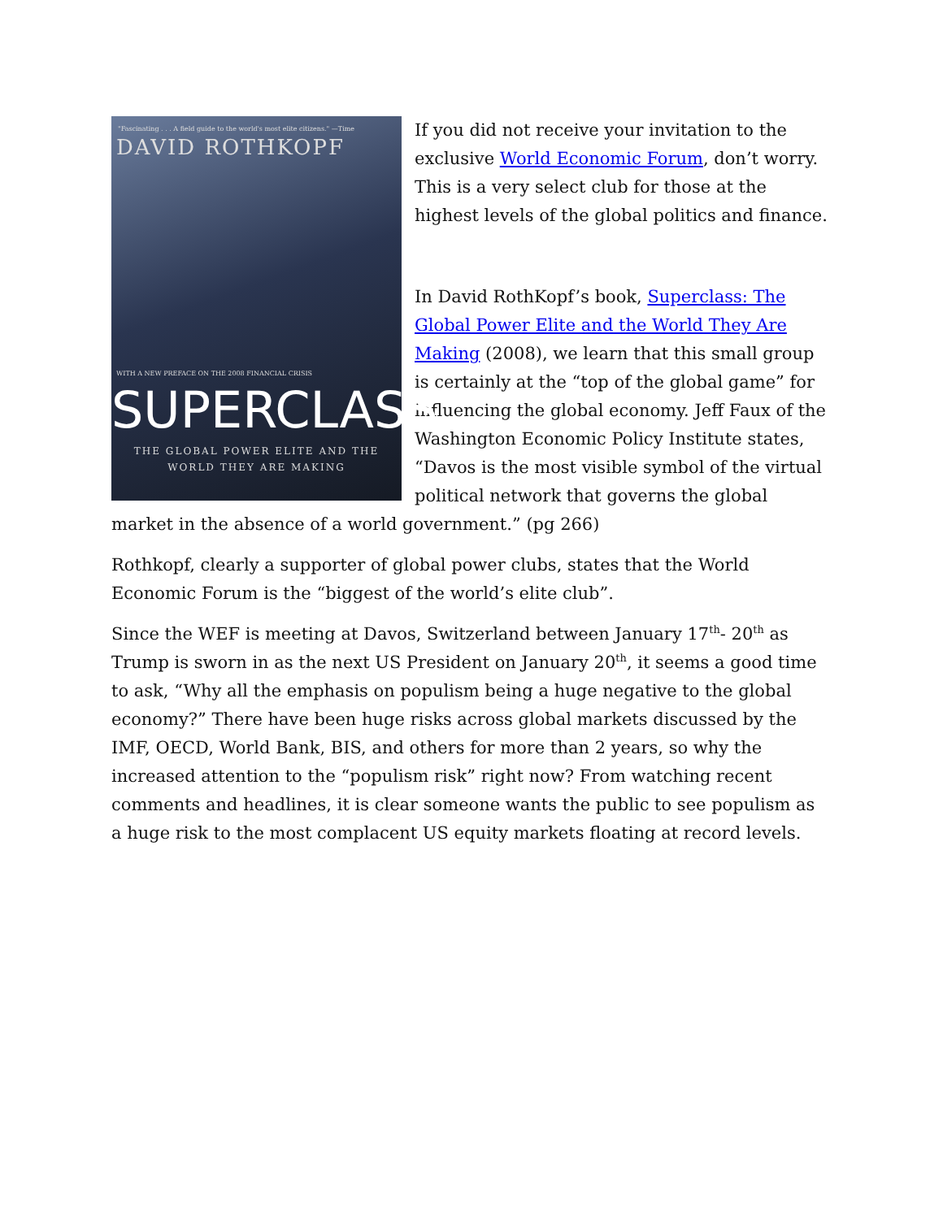"Fascinating . . . A field guide to the world's most elite citizens." —Time
DAVID ROTHKOPF
WITH A NEW PREFACE ON THE 2008 FINANCIAL CRISIS
SUPERCLASS
THE GLOBAL POWER ELITE AND THE WORLD THEY ARE MAKING
If you did not receive your invitation to the exclusive World Economic Forum, don’t worry. This is a very select club for those at the highest levels of the global politics and finance.
In David RothKopf’s book, Superclass: The Global Power Elite and the World They Are Making (2008), we learn that this small group is certainly at the “top of the global game” for influencing the global economy. Jeff Faux of the Washington Economic Policy Institute states, “Davos is the most visible symbol of the virtual political network that governs the global market in the absence of a world government.” (pg 266)
Rothkopf, clearly a supporter of global power clubs, states that the World Economic Forum is the “biggest of the world’s elite club”.
Since the WEF is meeting at Davos, Switzerland between January 17<sup>th</sup>- 20<sup>th</sup> as Trump is sworn in as the next US President on January 20<sup>th</sup>, it seems a good time to ask, “Why all the emphasis on populism being a huge negative to the global economy?” There have been huge risks across global markets discussed by the IMF, OECD, World Bank, BIS, and others for more than 2 years, so why the increased attention to the “populism risk” right now? From watching recent comments and headlines, it is clear someone wants the public to see populism as a huge risk to the most complacent US equity markets floating at record levels.